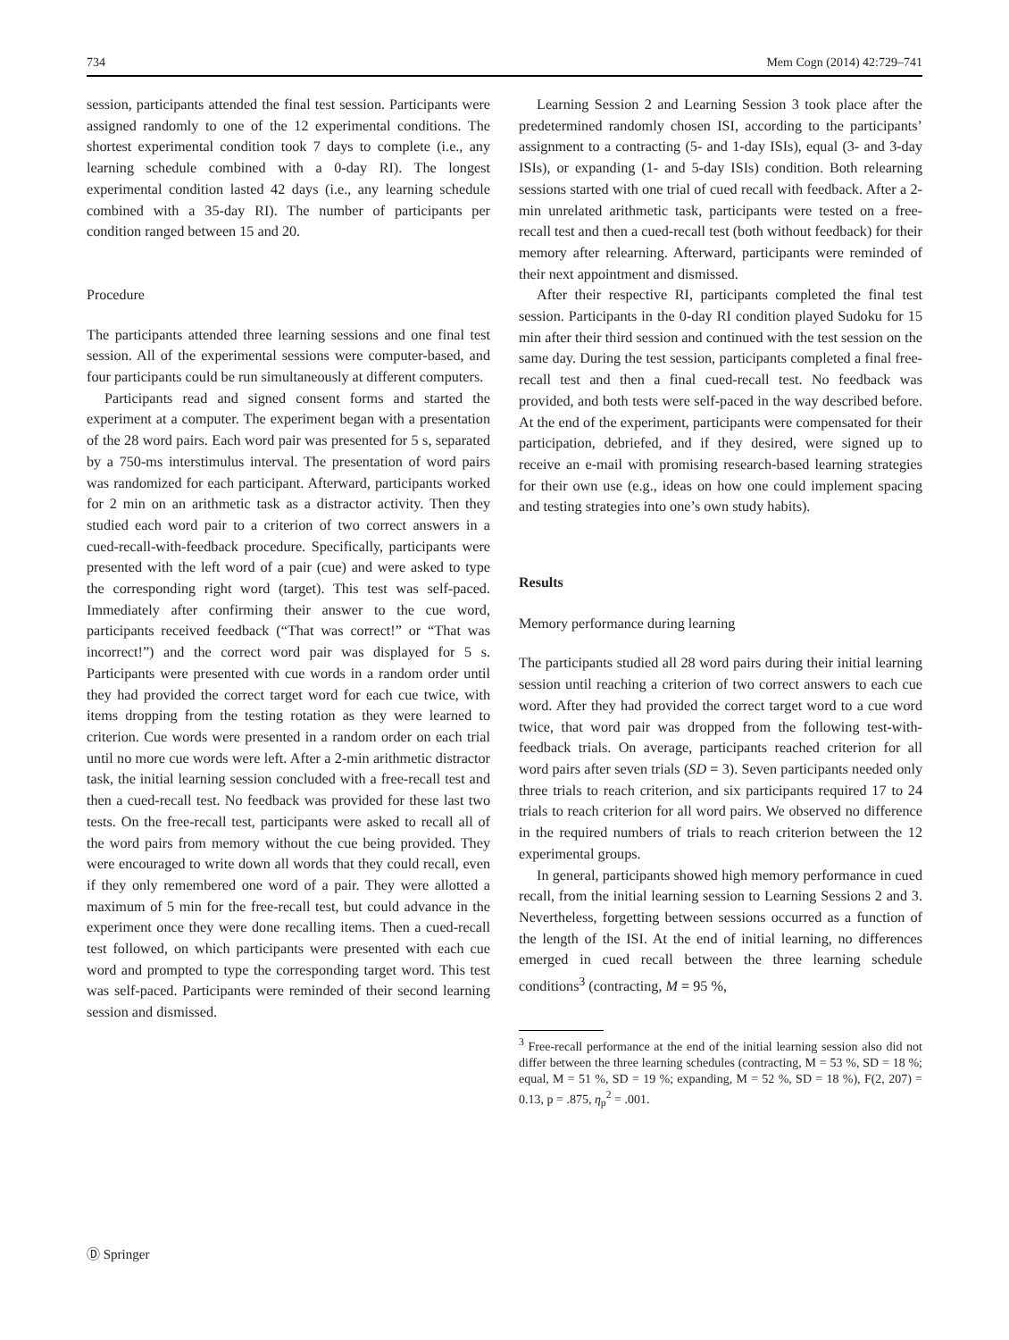734 Mem Cogn (2014) 42:729–741
session, participants attended the final test session. Participants were assigned randomly to one of the 12 experimental conditions. The shortest experimental condition took 7 days to complete (i.e., any learning schedule combined with a 0-day RI). The longest experimental condition lasted 42 days (i.e., any learning schedule combined with a 35-day RI). The number of participants per condition ranged between 15 and 20.
Procedure
The participants attended three learning sessions and one final test session. All of the experimental sessions were computer-based, and four participants could be run simultaneously at different computers.
Participants read and signed consent forms and started the experiment at a computer. The experiment began with a presentation of the 28 word pairs. Each word pair was presented for 5 s, separated by a 750-ms interstimulus interval. The presentation of word pairs was randomized for each participant. Afterward, participants worked for 2 min on an arithmetic task as a distractor activity. Then they studied each word pair to a criterion of two correct answers in a cued-recall-with-feedback procedure. Specifically, participants were presented with the left word of a pair (cue) and were asked to type the corresponding right word (target). This test was self-paced. Immediately after confirming their answer to the cue word, participants received feedback (“That was correct!” or “That was incorrect!”) and the correct word pair was displayed for 5 s. Participants were presented with cue words in a random order until they had provided the correct target word for each cue twice, with items dropping from the testing rotation as they were learned to criterion. Cue words were presented in a random order on each trial until no more cue words were left. After a 2-min arithmetic distractor task, the initial learning session concluded with a free-recall test and then a cued-recall test. No feedback was provided for these last two tests. On the free-recall test, participants were asked to recall all of the word pairs from memory without the cue being provided. They were encouraged to write down all words that they could recall, even if they only remembered one word of a pair. They were allotted a maximum of 5 min for the free-recall test, but could advance in the experiment once they were done recalling items. Then a cued-recall test followed, on which participants were presented with each cue word and prompted to type the corresponding target word. This test was self-paced. Participants were reminded of their second learning session and dismissed.
Learning Session 2 and Learning Session 3 took place after the predetermined randomly chosen ISI, according to the participants’ assignment to a contracting (5- and 1-day ISIs), equal (3- and 3-day ISIs), or expanding (1- and 5-day ISIs) condition. Both relearning sessions started with one trial of cued recall with feedback. After a 2-min unrelated arithmetic task, participants were tested on a free-recall test and then a cued-recall test (both without feedback) for their memory after relearning. Afterward, participants were reminded of their next appointment and dismissed.
After their respective RI, participants completed the final test session. Participants in the 0-day RI condition played Sudoku for 15 min after their third session and continued with the test session on the same day. During the test session, participants completed a final free-recall test and then a final cued-recall test. No feedback was provided, and both tests were self-paced in the way described before. At the end of the experiment, participants were compensated for their participation, debriefed, and if they desired, were signed up to receive an e-mail with promising research-based learning strategies for their own use (e.g., ideas on how one could implement spacing and testing strategies into one’s own study habits).
Results
Memory performance during learning
The participants studied all 28 word pairs during their initial learning session until reaching a criterion of two correct answers to each cue word. After they had provided the correct target word to a cue word twice, that word pair was dropped from the following test-with-feedback trials. On average, participants reached criterion for all word pairs after seven trials (SD = 3). Seven participants needed only three trials to reach criterion, and six participants required 17 to 24 trials to reach criterion for all word pairs. We observed no difference in the required numbers of trials to reach criterion between the 12 experimental groups.
In general, participants showed high memory performance in cued recall, from the initial learning session to Learning Sessions 2 and 3. Nevertheless, forgetting between sessions occurred as a function of the length of the ISI. At the end of initial learning, no differences emerged in cued recall between the three learning schedule conditions<sup>3</sup> (contracting, M = 95 %,
<sup>3</sup> Free-recall performance at the end of the initial learning session also did not differ between the three learning schedules (contracting, M = 53 %, SD = 18 %; equal, M = 51 %, SD = 19 %; expanding, M = 52 %, SD = 18 %), F(2, 207) = 0.13, p = .875, η<sub>p</sub><sup>2</sup> = .001.
Ⓓ Springer